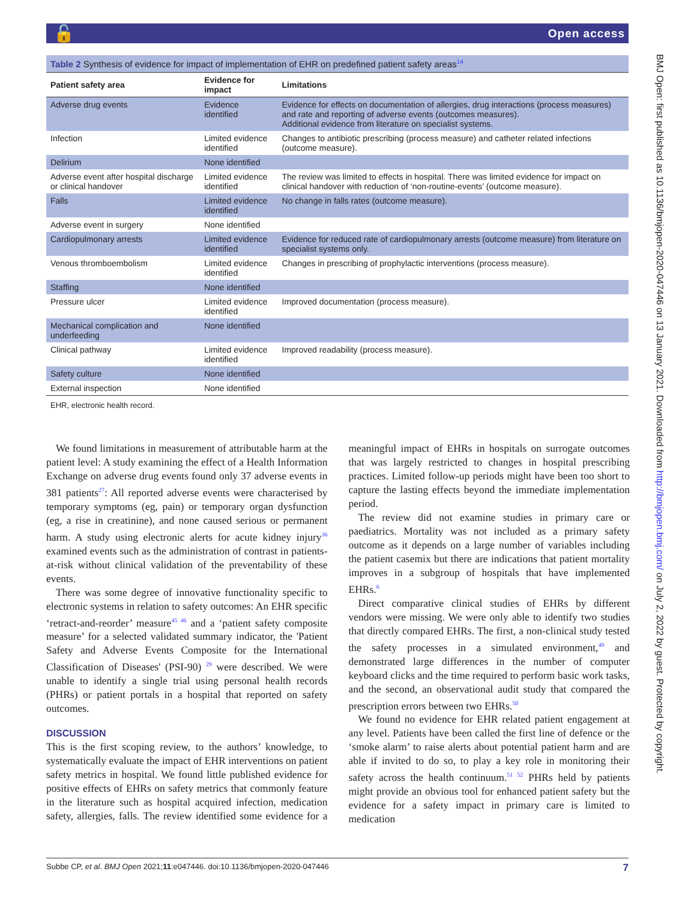🔓 Open access
BMJ Open: first published as 10.1136/bmjopen-2020-047446 on 13 January 2021. Downloaded from http://bmjopen.bmj.com/ on July 2, 2022 by guest. Protected by copyright.
Table 2 Synthesis of evidence for impact of implementation of EHR on predefined patient safety areas<sup>14</sup>
| Patient safety area | Evidence for impact | Limitations |
| --- | --- | --- |
| Adverse drug events | Evidence identified | Evidence for effects on documentation of allergies, drug interactions (process measures) and rate and reporting of adverse events (outcomes measures). Additional evidence from literature on specialist systems. |
| Infection | Limited evidence identified | Changes to antibiotic prescribing (process measure) and catheter related infections (outcome measure). |
| Delirium | None identified | |
| Adverse event after hospital discharge or clinical handover | Limited evidence identified | The review was limited to effects in hospital. There was limited evidence for impact on clinical handover with reduction of ‘non-routine-events’ (outcome measure). |
| Falls | Limited evidence identified | No change in falls rates (outcome measure). |
| Adverse event in surgery | None identified | |
| Cardiopulmonary arrests | Limited evidence identified | Evidence for reduced rate of cardiopulmonary arrests (outcome measure) from literature on specialist systems only. |
| Venous thromboembolism | Limited evidence identified | Changes in prescribing of prophylactic interventions (process measure). |
| Staffing | None identified | |
| Pressure ulcer | Limited evidence identified | Improved documentation (process measure). |
| Mechanical complication and underfeeding | None identified | |
| Clinical pathway | Limited evidence identified | Improved readability (process measure). |
| Safety culture | None identified | |
| External inspection | None identified | |
EHR, electronic health record.
We found limitations in measurement of attributable harm at the patient level: A study examining the effect of a Health Information Exchange on adverse drug events found only 37 adverse events in 381 patients<sup>27</sup>: All reported adverse events were characterised by temporary symptoms (eg, pain) or temporary organ dysfunction (eg, a rise in creatinine), and none caused serious or permanent harm. A study using electronic alerts for acute kidney injury<sup>36</sup> examined events such as the administration of contrast in patients-at-risk without clinical validation of the preventability of these events.
There was some degree of innovative functionality specific to electronic systems in relation to safety outcomes: An EHR specific ‘retract-and-reorder’ measure<sup>45 46</sup> and a ‘patient safety composite measure’ for a selected validated summary indicator, the 'Patient Safety and Adverse Events Composite for the International Classification of Diseases' (PSI-90) <sup>29</sup> were described. We were unable to identify a single trial using personal health records (PHRs) or patient portals in a hospital that reported on safety outcomes.
DISCUSSION
This is the first scoping review, to the authors’ knowledge, to systematically evaluate the impact of EHR interventions on patient safety metrics in hospital. We found little published evidence for positive effects of EHRs on safety metrics that commonly feature in the literature such as hospital acquired infection, medication safety, allergies, falls. The review identified some evidence for a meaningful impact of EHRs in hospitals on surrogate outcomes that was largely restricted to changes in hospital prescribing practices. Limited follow-up periods might have been too short to capture the lasting effects beyond the immediate implementation period.
The review did not examine studies in primary care or paediatrics. Mortality was not included as a primary safety outcome as it depends on a large number of variables including the patient casemix but there are indications that patient mortality improves in a subgroup of hospitals that have implemented EHRs.<sup>6</sup>
Direct comparative clinical studies of EHRs by different vendors were missing. We were only able to identify two studies that directly compared EHRs. The first, a non-clinical study tested the safety processes in a simulated environment,<sup>49</sup> and demonstrated large differences in the number of computer keyboard clicks and the time required to perform basic work tasks, and the second, an observational audit study that compared the prescription errors between two EHRs.<sup>50</sup>
We found no evidence for EHR related patient engagement at any level. Patients have been called the first line of defence or the ‘smoke alarm’ to raise alerts about potential patient harm and are able if invited to do so, to play a key role in monitoring their safety across the health continuum.<sup>51 52</sup> PHRs held by patients might provide an obvious tool for enhanced patient safety but the evidence for a safety impact in primary care is limited to medication
Subbe CP, et al. BMJ Open 2021;11:e047446. doi:10.1136/bmjopen-2020-047446 7